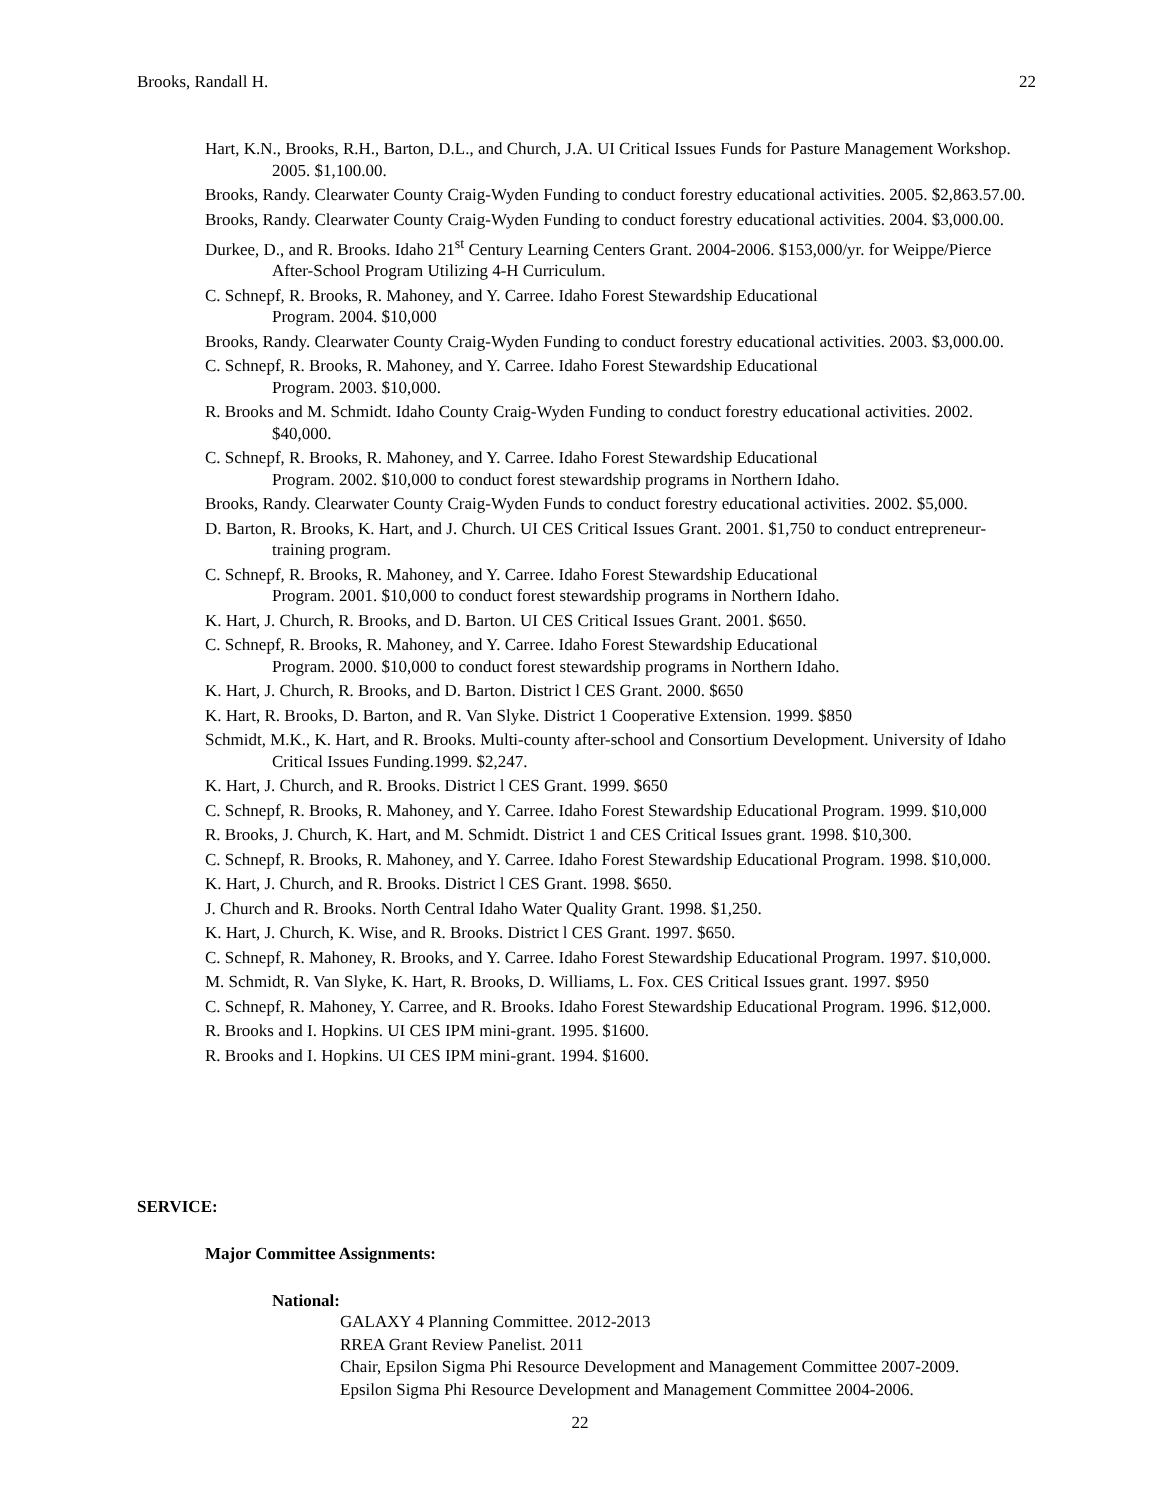Brooks, Randall H. 22
Hart, K.N., Brooks, R.H., Barton, D.L., and Church, J.A. UI Critical Issues Funds for Pasture Management Workshop. 2005. $1,100.00.
Brooks, Randy. Clearwater County Craig-Wyden Funding to conduct forestry educational activities. 2005. $2,863.57.00.
Brooks, Randy. Clearwater County Craig-Wyden Funding to conduct forestry educational activities. 2004. $3,000.00.
Durkee, D., and R. Brooks. Idaho 21<sup>st</sup> Century Learning Centers Grant. 2004-2006. $153,000/yr. for Weippe/Pierce After-School Program Utilizing 4-H Curriculum.
C. Schnepf, R. Brooks, R. Mahoney, and Y. Carree. Idaho Forest Stewardship Educational
Program. 2004. $10,000
Brooks, Randy. Clearwater County Craig-Wyden Funding to conduct forestry educational activities. 2003. $3,000.00.
C. Schnepf, R. Brooks, R. Mahoney, and Y. Carree. Idaho Forest Stewardship Educational
Program. 2003. $10,000.
R. Brooks and M. Schmidt. Idaho County Craig-Wyden Funding to conduct forestry educational activities. 2002. $40,000.
C. Schnepf, R. Brooks, R. Mahoney, and Y. Carree. Idaho Forest Stewardship Educational
Program. 2002. $10,000 to conduct forest stewardship programs in Northern Idaho.
Brooks, Randy. Clearwater County Craig-Wyden Funds to conduct forestry educational activities. 2002. $5,000.
D. Barton, R. Brooks, K. Hart, and J. Church. UI CES Critical Issues Grant. 2001. $1,750 to conduct entrepreneur-training program.
C. Schnepf, R. Brooks, R. Mahoney, and Y. Carree. Idaho Forest Stewardship Educational
Program. 2001. $10,000 to conduct forest stewardship programs in Northern Idaho.
K. Hart, J. Church, R. Brooks, and D. Barton. UI CES Critical Issues Grant. 2001. $650.
C. Schnepf, R. Brooks, R. Mahoney, and Y. Carree. Idaho Forest Stewardship Educational
Program. 2000. $10,000 to conduct forest stewardship programs in Northern Idaho.
K. Hart, J. Church, R. Brooks, and D. Barton. District l CES Grant. 2000. $650
K. Hart, R. Brooks, D. Barton, and R. Van Slyke. District 1 Cooperative Extension. 1999. $850
Schmidt, M.K., K. Hart, and R. Brooks. Multi-county after-school and Consortium Development. University of Idaho Critical Issues Funding.1999. $2,247.
K. Hart, J. Church, and R. Brooks. District l CES Grant. 1999. $650
C. Schnepf, R. Brooks, R. Mahoney, and Y. Carree. Idaho Forest Stewardship Educational Program. 1999. $10,000
R. Brooks, J. Church, K. Hart, and M. Schmidt. District 1 and CES Critical Issues grant. 1998. $10,300.
C. Schnepf, R. Brooks, R. Mahoney, and Y. Carree. Idaho Forest Stewardship Educational Program. 1998. $10,000.
K. Hart, J. Church, and R. Brooks. District l CES Grant. 1998. $650.
J. Church and R. Brooks. North Central Idaho Water Quality Grant. 1998. $1,250.
K. Hart, J. Church, K. Wise, and R. Brooks. District l CES Grant. 1997. $650.
C. Schnepf, R. Mahoney, R. Brooks, and Y. Carree. Idaho Forest Stewardship Educational Program. 1997. $10,000.
M. Schmidt, R. Van Slyke, K. Hart, R. Brooks, D. Williams, L. Fox. CES Critical Issues grant. 1997. $950
C. Schnepf, R. Mahoney, Y. Carree, and R. Brooks. Idaho Forest Stewardship Educational Program. 1996. $12,000.
R. Brooks and I. Hopkins. UI CES IPM mini-grant. 1995. $1600.
R. Brooks and I. Hopkins. UI CES IPM mini-grant. 1994. $1600.
SERVICE:
Major Committee Assignments:
National:
GALAXY 4 Planning Committee. 2012-2013
RREA Grant Review Panelist. 2011
Chair, Epsilon Sigma Phi Resource Development and Management Committee 2007-2009.
Epsilon Sigma Phi Resource Development and Management Committee 2004-2006.
22